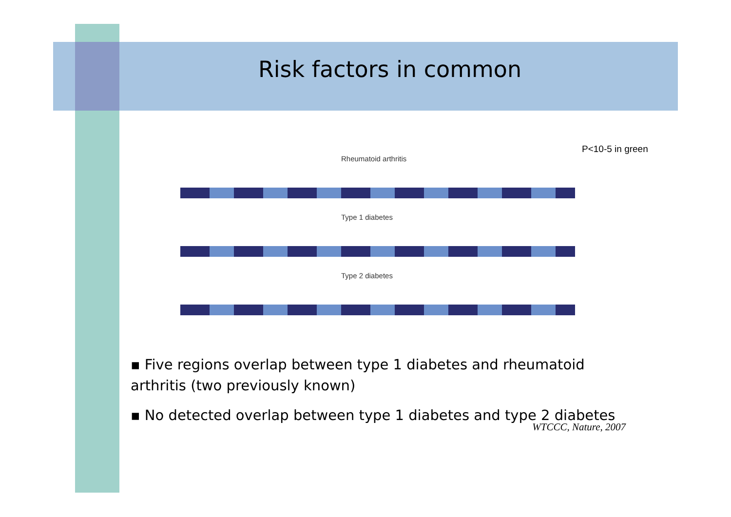Risk factors in common
P<10-5 in green
Rheumatoid arthritis
Type 1 diabetes
Type 2 diabetes
▪ Five regions overlap between type 1 diabetes and rheumatoid arthritis (two previously known)
▪ No detected overlap between type 1 diabetes and type 2 diabetes
WTCCC, Nature, 2007